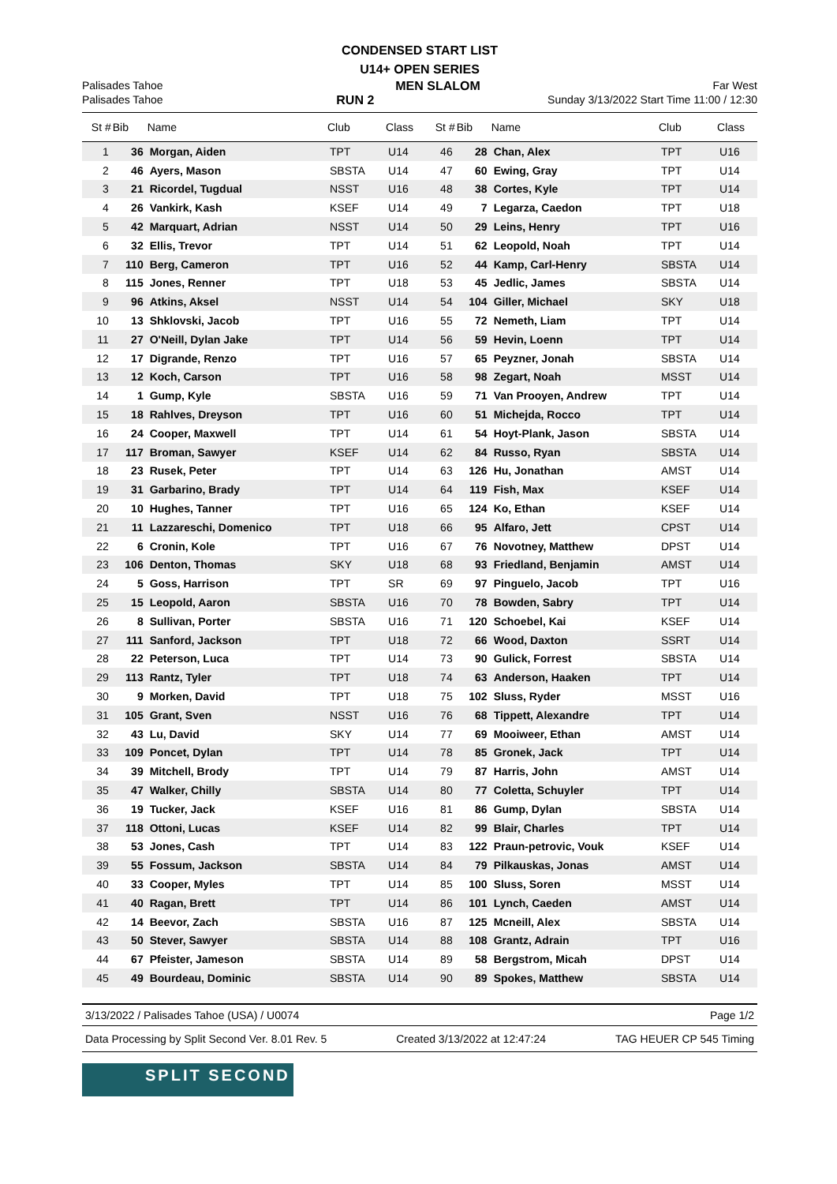CONDENSED START LIST
U14+ OPEN SERIES
Palisades Tahoe MEN SLALOM Far West
Palisades Tahoe RUN 2 Sunday 3/13/2022 Start Time 11:00 / 12:30
| St # | Bib | Name | Club | Class | St # | Bib | Name | Club | Class |
| --- | --- | --- | --- | --- | --- | --- | --- | --- | --- |
| 1 | 36 | Morgan, Aiden | TPT | U14 | 46 | 28 | Chan, Alex | TPT | U16 |
| 2 | 46 | Ayers, Mason | SBSTA | U14 | 47 | 60 | Ewing, Gray | TPT | U14 |
| 3 | 21 | Ricordel, Tugdual | NSST | U16 | 48 | 38 | Cortes, Kyle | TPT | U14 |
| 4 | 26 | Vankirk, Kash | KSEF | U14 | 49 | 7 | Legarza, Caedon | TPT | U18 |
| 5 | 42 | Marquart, Adrian | NSST | U14 | 50 | 29 | Leins, Henry | TPT | U16 |
| 6 | 32 | Ellis, Trevor | TPT | U14 | 51 | 62 | Leopold, Noah | TPT | U14 |
| 7 | 110 | Berg, Cameron | TPT | U16 | 52 | 44 | Kamp, Carl-Henry | SBSTA | U14 |
| 8 | 115 | Jones, Renner | TPT | U18 | 53 | 45 | Jedlic, James | SBSTA | U14 |
| 9 | 96 | Atkins, Aksel | NSST | U14 | 54 | 104 | Giller, Michael | SKY | U18 |
| 10 | 13 | Shklovski, Jacob | TPT | U16 | 55 | 72 | Nemeth, Liam | TPT | U14 |
| 11 | 27 | O'Neill, Dylan Jake | TPT | U14 | 56 | 59 | Hevin, Loenn | TPT | U14 |
| 12 | 17 | Digrande, Renzo | TPT | U16 | 57 | 65 | Peyzner, Jonah | SBSTA | U14 |
| 13 | 12 | Koch, Carson | TPT | U16 | 58 | 98 | Zegart, Noah | MSST | U14 |
| 14 | 1 | Gump, Kyle | SBSTA | U16 | 59 | 71 | Van Prooyen, Andrew | TPT | U14 |
| 15 | 18 | Rahlves, Dreyson | TPT | U16 | 60 | 51 | Michejda, Rocco | TPT | U14 |
| 16 | 24 | Cooper, Maxwell | TPT | U14 | 61 | 54 | Hoyt-Plank, Jason | SBSTA | U14 |
| 17 | 117 | Broman, Sawyer | KSEF | U14 | 62 | 84 | Russo, Ryan | SBSTA | U14 |
| 18 | 23 | Rusek, Peter | TPT | U14 | 63 | 126 | Hu, Jonathan | AMST | U14 |
| 19 | 31 | Garbarino, Brady | TPT | U14 | 64 | 119 | Fish, Max | KSEF | U14 |
| 20 | 10 | Hughes, Tanner | TPT | U16 | 65 | 124 | Ko, Ethan | KSEF | U14 |
| 21 | 11 | Lazzareschi, Domenico | TPT | U18 | 66 | 95 | Alfaro, Jett | CPST | U14 |
| 22 | 6 | Cronin, Kole | TPT | U16 | 67 | 76 | Novotney, Matthew | DPST | U14 |
| 23 | 106 | Denton, Thomas | SKY | U18 | 68 | 93 | Friedland, Benjamin | AMST | U14 |
| 24 | 5 | Goss, Harrison | TPT | SR | 69 | 97 | Pinguelo, Jacob | TPT | U16 |
| 25 | 15 | Leopold, Aaron | SBSTA | U16 | 70 | 78 | Bowden, Sabry | TPT | U14 |
| 26 | 8 | Sullivan, Porter | SBSTA | U16 | 71 | 120 | Schoebel, Kai | KSEF | U14 |
| 27 | 111 | Sanford, Jackson | TPT | U18 | 72 | 66 | Wood, Daxton | SSRT | U14 |
| 28 | 22 | Peterson, Luca | TPT | U14 | 73 | 90 | Gulick, Forrest | SBSTA | U14 |
| 29 | 113 | Rantz, Tyler | TPT | U18 | 74 | 63 | Anderson, Haaken | TPT | U14 |
| 30 | 9 | Morken, David | TPT | U18 | 75 | 102 | Sluss, Ryder | MSST | U16 |
| 31 | 105 | Grant, Sven | NSST | U16 | 76 | 68 | Tippett, Alexandre | TPT | U14 |
| 32 | 43 | Lu, David | SKY | U14 | 77 | 69 | Mooiweer, Ethan | AMST | U14 |
| 33 | 109 | Poncet, Dylan | TPT | U14 | 78 | 85 | Gronek, Jack | TPT | U14 |
| 34 | 39 | Mitchell, Brody | TPT | U14 | 79 | 87 | Harris, John | AMST | U14 |
| 35 | 47 | Walker, Chilly | SBSTA | U14 | 80 | 77 | Coletta, Schuyler | TPT | U14 |
| 36 | 19 | Tucker, Jack | KSEF | U16 | 81 | 86 | Gump, Dylan | SBSTA | U14 |
| 37 | 118 | Ottoni, Lucas | KSEF | U14 | 82 | 99 | Blair, Charles | TPT | U14 |
| 38 | 53 | Jones, Cash | TPT | U14 | 83 | 122 | Praun-petrovic, Vouk | KSEF | U14 |
| 39 | 55 | Fossum, Jackson | SBSTA | U14 | 84 | 79 | Pilkauskas, Jonas | AMST | U14 |
| 40 | 33 | Cooper, Myles | TPT | U14 | 85 | 100 | Sluss, Soren | MSST | U14 |
| 41 | 40 | Ragan, Brett | TPT | U14 | 86 | 101 | Lynch, Caeden | AMST | U14 |
| 42 | 14 | Beevor, Zach | SBSTA | U16 | 87 | 125 | Mcneill, Alex | SBSTA | U14 |
| 43 | 50 | Stever, Sawyer | SBSTA | U14 | 88 | 108 | Grantz, Adrain | TPT | U16 |
| 44 | 67 | Pfeister, Jameson | SBSTA | U14 | 89 | 58 | Bergstrom, Micah | DPST | U14 |
| 45 | 49 | Bourdeau, Dominic | SBSTA | U14 | 90 | 89 | Spokes, Matthew | SBSTA | U14 |
3/13/2022 / Palisades Tahoe (USA) / U0074 Page 1/2
Data Processing by Split Second Ver. 8.01 Rev. 5 Created 3/13/2022 at 12:47:24 TAG HEUER CP 545 Timing
SPLIT SECOND